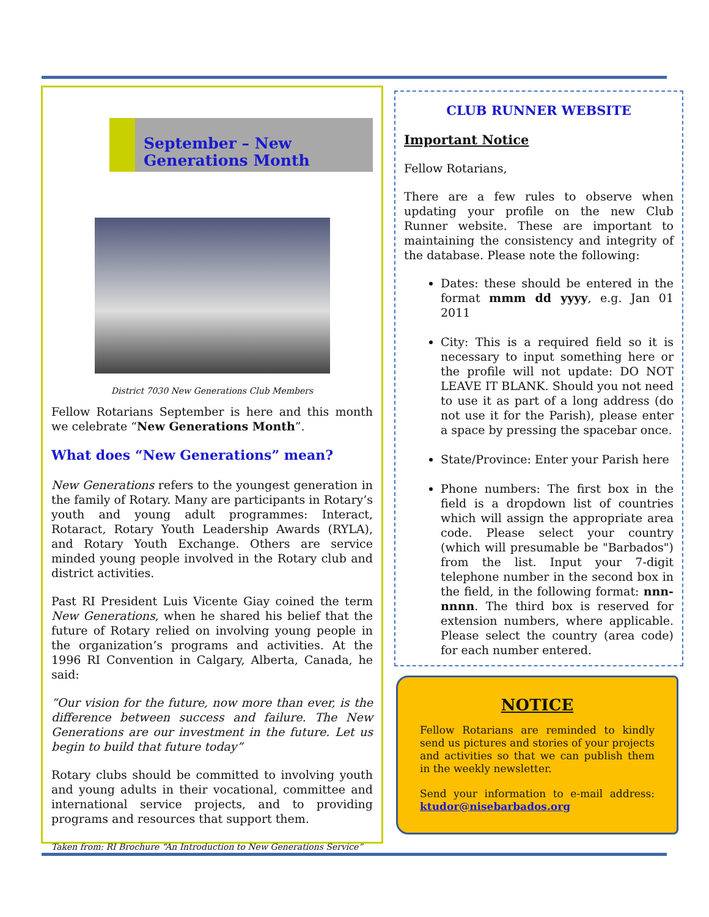September – New Generations Month
District 7030 New Generations Club Members
Fellow Rotarians September is here and this month we celebrate “New Generations Month”.
What does “New Generations” mean?
New Generations refers to the youngest generation in the family of Rotary. Many are participants in Rotary’s youth and young adult programmes: Interact, Rotaract, Rotary Youth Leadership Awards (RYLA), and Rotary Youth Exchange. Others are service minded young people involved in the Rotary club and district activities.
Past RI President Luis Vicente Giay coined the term New Generations, when he shared his belief that the future of Rotary relied on involving young people in the organization’s programs and activities. At the 1996 RI Convention in Calgary, Alberta, Canada, he said:
“Our vision for the future, now more than ever, is the difference between success and failure. The New Generations are our investment in the future. Let us begin to build that future today”
Rotary clubs should be committed to involving youth and young adults in their vocational, committee and international service projects, and to providing programs and resources that support them.
Taken from: RI Brochure “An Introduction to New Generations Service”
CLUB RUNNER WEBSITE
Important Notice
Fellow Rotarians,
There are a few rules to observe when updating your profile on the new Club Runner website. These are important to maintaining the consistency and integrity of the database. Please note the following:
Dates: these should be entered in the format mmm dd yyyy, e.g. Jan 01 2011
City: This is a required field so it is necessary to input something here or the profile will not update: DO NOT LEAVE IT BLANK. Should you not need to use it as part of a long address (do not use it for the Parish), please enter a space by pressing the spacebar once.
State/Province: Enter your Parish here
Phone numbers: The first box in the field is a dropdown list of countries which will assign the appropriate area code. Please select your country (which will presumable be "Barbados") from the list. Input your 7-digit telephone number in the second box in the field, in the following format: nnn-nnnn. The third box is reserved for extension numbers, where applicable. Please select the country (area code) for each number entered.
NOTICE
Fellow Rotarians are reminded to kindly send us pictures and stories of your projects and activities so that we can publish them in the weekly newsletter.
Send your information to e-mail address: ktudor@nisebarbados.org